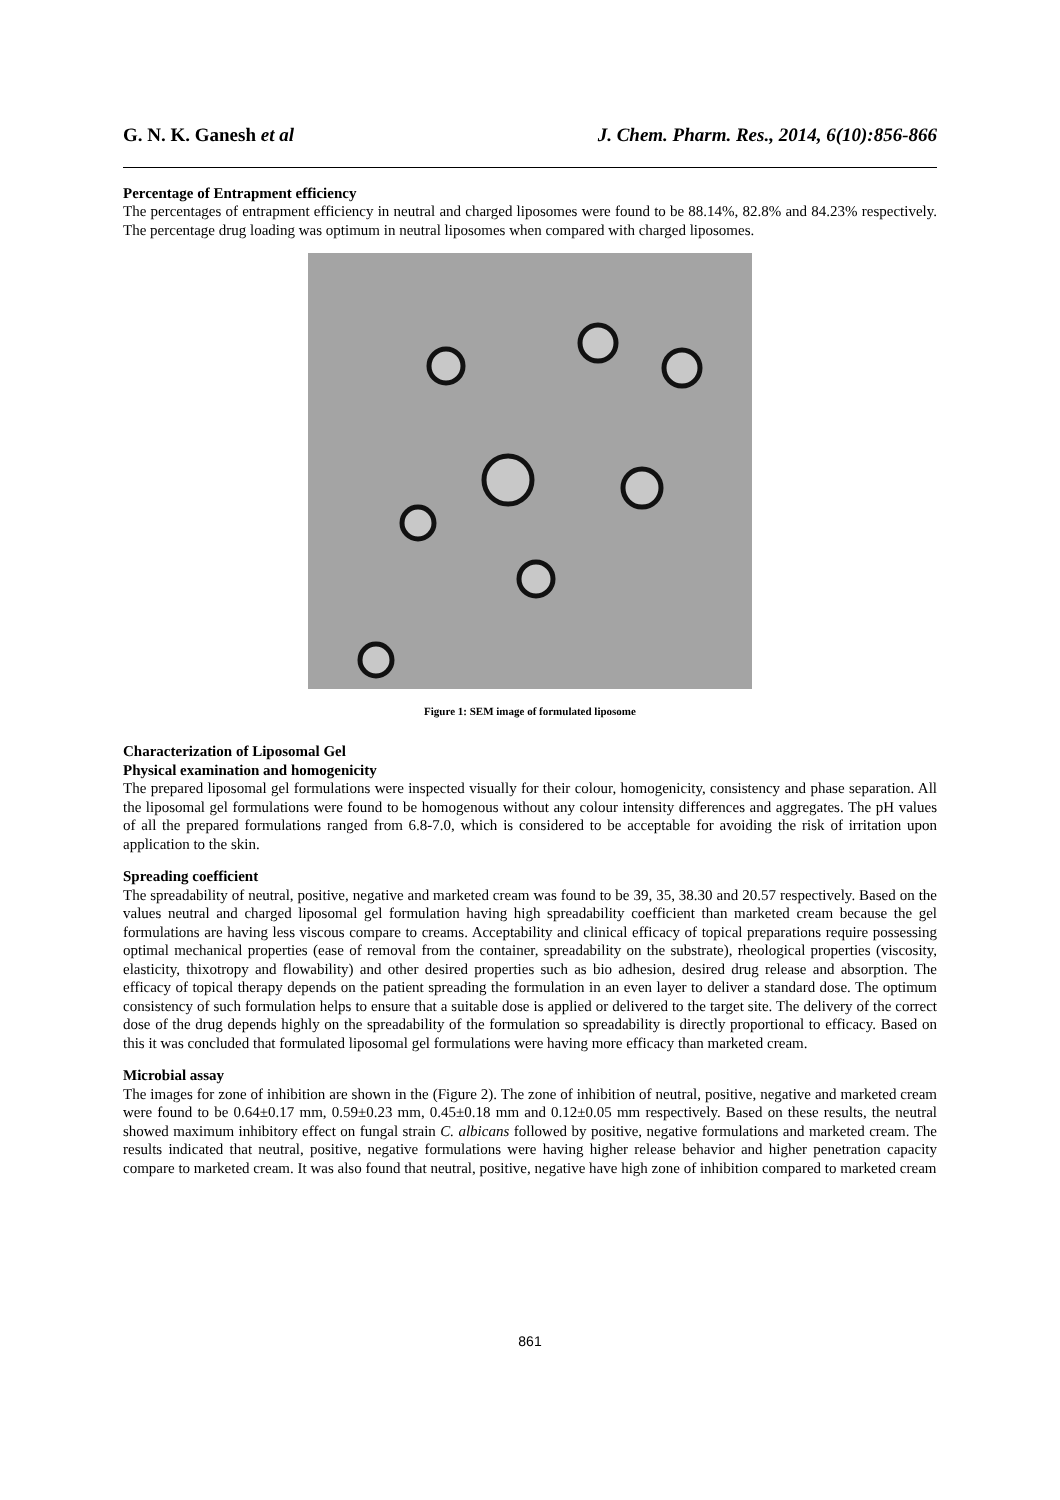G. N. K. Ganesh et al J. Chem. Pharm. Res., 2014, 6(10):856-866
Percentage of Entrapment efficiency
The percentages of entrapment efficiency in neutral and charged liposomes were found to be 88.14%, 82.8% and 84.23% respectively. The percentage drug loading was optimum in neutral liposomes when compared with charged liposomes.
Figure 1: SEM image of formulated liposome
Characterization of Liposomal Gel
Physical examination and homogenicity
The prepared liposomal gel formulations were inspected visually for their colour, homogenicity, consistency and phase separation. All the liposomal gel formulations were found to be homogenous without any colour intensity differences and aggregates. The pH values of all the prepared formulations ranged from 6.8-7.0, which is considered to be acceptable for avoiding the risk of irritation upon application to the skin.
Spreading coefficient
The spreadability of neutral, positive, negative and marketed cream was found to be 39, 35, 38.30 and 20.57 respectively. Based on the values neutral and charged liposomal gel formulation having high spreadability coefficient than marketed cream because the gel formulations are having less viscous compare to creams. Acceptability and clinical efficacy of topical preparations require possessing optimal mechanical properties (ease of removal from the container, spreadability on the substrate), rheological properties (viscosity, elasticity, thixotropy and flowability) and other desired properties such as bio adhesion, desired drug release and absorption. The efficacy of topical therapy depends on the patient spreading the formulation in an even layer to deliver a standard dose. The optimum consistency of such formulation helps to ensure that a suitable dose is applied or delivered to the target site. The delivery of the correct dose of the drug depends highly on the spreadability of the formulation so spreadability is directly proportional to efficacy. Based on this it was concluded that formulated liposomal gel formulations were having more efficacy than marketed cream.
Microbial assay
The images for zone of inhibition are shown in the (Figure 2). The zone of inhibition of neutral, positive, negative and marketed cream were found to be 0.64±0.17 mm, 0.59±0.23 mm, 0.45±0.18 mm and 0.12±0.05 mm respectively. Based on these results, the neutral showed maximum inhibitory effect on fungal strain C. albicans followed by positive, negative formulations and marketed cream. The results indicated that neutral, positive, negative formulations were having higher release behavior and higher penetration capacity compare to marketed cream. It was also found that neutral, positive, negative have high zone of inhibition compared to marketed cream
861